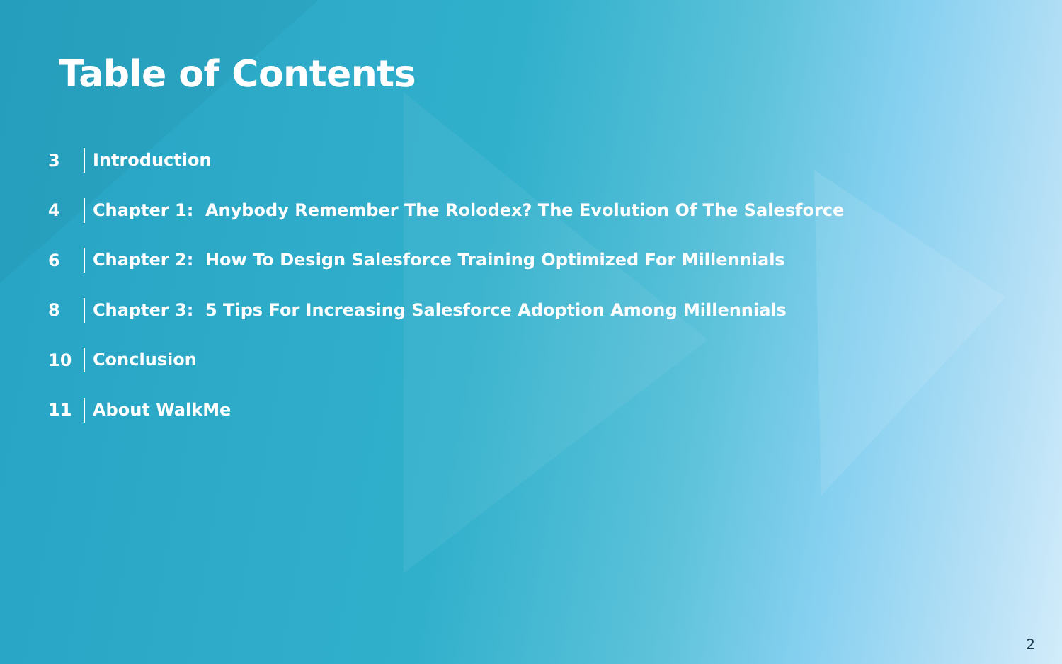Table of Contents
3 Introduction
4 Chapter 1: Anybody Remember The Rolodex? The Evolution Of The Salesforce
6 Chapter 2: How To Design Salesforce Training Optimized For Millennials
8 Chapter 3: 5 Tips For Increasing Salesforce Adoption Among Millennials
10 Conclusion
11 About WalkMe
2